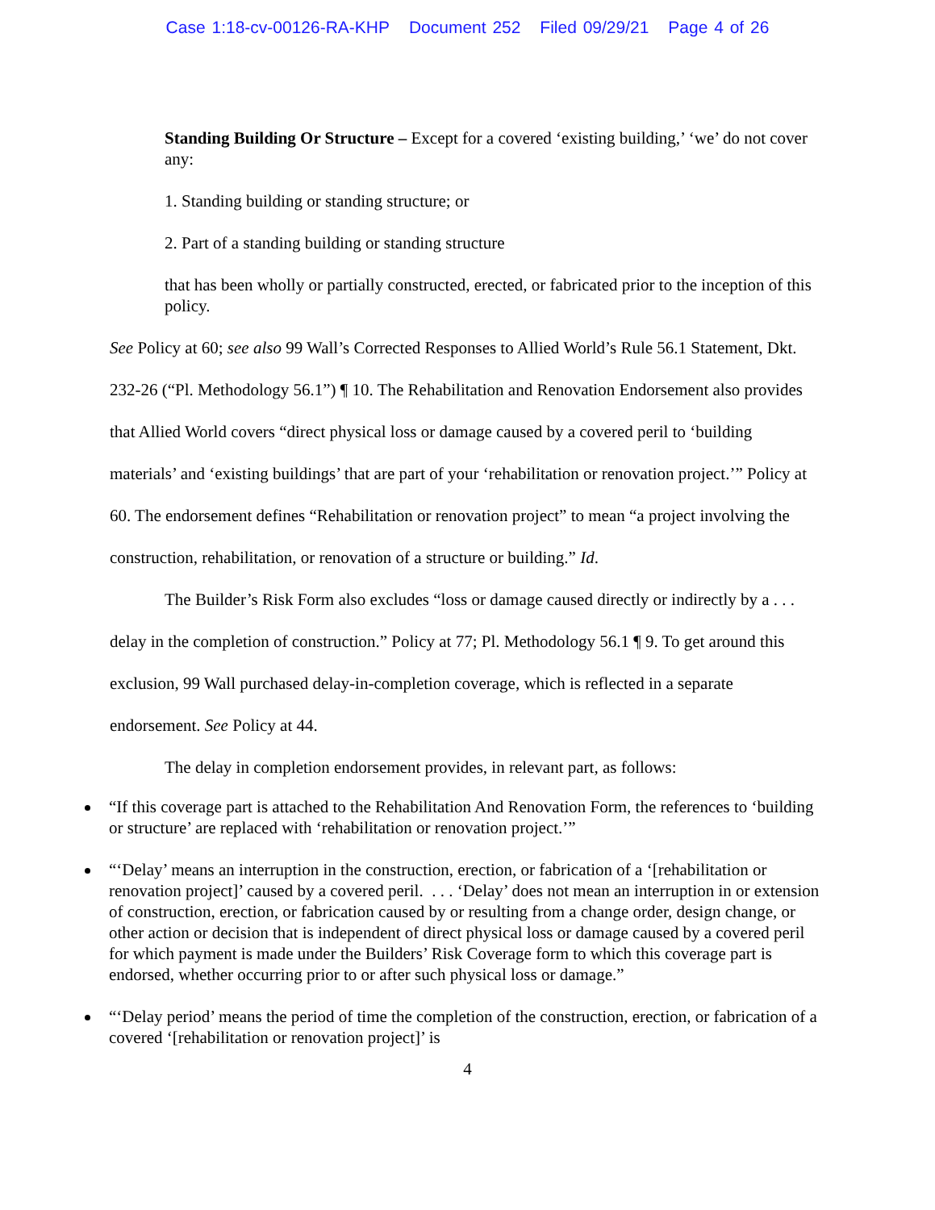Case 1:18-cv-00126-RA-KHP Document 252 Filed 09/29/21 Page 4 of 26
Standing Building Or Structure – Except for a covered ‘existing building,’ ‘we’ do not cover any:
1. Standing building or standing structure; or
2. Part of a standing building or standing structure
that has been wholly or partially constructed, erected, or fabricated prior to the inception of this policy.
See Policy at 60; see also 99 Wall’s Corrected Responses to Allied World’s Rule 56.1 Statement, Dkt. 232-26 (“Pl. Methodology 56.1”) ¶ 10. The Rehabilitation and Renovation Endorsement also provides that Allied World covers “direct physical loss or damage caused by a covered peril to ‘building materials’ and ‘existing buildings’ that are part of your ‘rehabilitation or renovation project.’” Policy at 60. The endorsement defines “Rehabilitation or renovation project” to mean “a project involving the construction, rehabilitation, or renovation of a structure or building.” Id.
The Builder’s Risk Form also excludes “loss or damage caused directly or indirectly by a . . . delay in the completion of construction.” Policy at 77; Pl. Methodology 56.1 ¶ 9. To get around this exclusion, 99 Wall purchased delay-in-completion coverage, which is reflected in a separate endorsement. See Policy at 44.
The delay in completion endorsement provides, in relevant part, as follows:
“If this coverage part is attached to the Rehabilitation And Renovation Form, the references to ‘building or structure’ are replaced with ‘rehabilitation or renovation project.’”
“‘Delay’ means an interruption in the construction, erection, or fabrication of a ‘[rehabilitation or renovation project]’ caused by a covered peril. . . . ‘Delay’ does not mean an interruption in or extension of construction, erection, or fabrication caused by or resulting from a change order, design change, or other action or decision that is independent of direct physical loss or damage caused by a covered peril for which payment is made under the Builders’ Risk Coverage form to which this coverage part is endorsed, whether occurring prior to or after such physical loss or damage.”
“‘Delay period’ means the period of time the completion of the construction, erection, or fabrication of a covered ‘[rehabilitation or renovation project]’ is
4